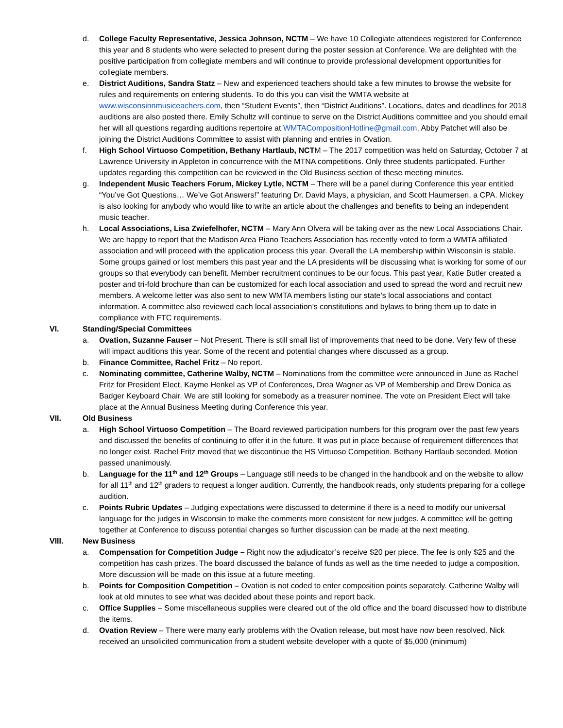d. College Faculty Representative, Jessica Johnson, NCTM – We have 10 Collegiate attendees registered for Conference this year and 8 students who were selected to present during the poster session at Conference. We are delighted with the positive participation from collegiate members and will continue to provide professional development opportunities for collegiate members.
e. District Auditions, Sandra Statz – New and experienced teachers should take a few minutes to browse the website for rules and requirements on entering students. To do this you can visit the WMTA website at www.wisconsinnmusiceachers.com, then “Student Events”, then “District Auditions”. Locations, dates and deadlines for 2018 auditions are also posted there. Emily Schultz will continue to serve on the District Auditions committee and you should email her will all questions regarding auditions repertoire at WMTACompositionHotline@gmail.com. Abby Patchet will also be joining the District Auditions Committee to assist with planning and entries in Ovation.
f. High School Virtuoso Competition, Bethany Hartlaub, NCTM – The 2017 competition was held on Saturday, October 7 at Lawrence University in Appleton in concurrence with the MTNA competitions. Only three students participated. Further updates regarding this competition can be reviewed in the Old Business section of these meeting minutes.
g. Independent Music Teachers Forum, Mickey Lytle, NCTM – There will be a panel during Conference this year entitled “You’ve Got Questions… We’ve Got Answers!” featuring Dr. David Mays, a physician, and Scott Haumersen, a CPA. Mickey is also looking for anybody who would like to write an article about the challenges and benefits to being an independent music teacher.
h. Local Associations, Lisa Zwiefelhofer, NCTM – Mary Ann Olvera will be taking over as the new Local Associations Chair. We are happy to report that the Madison Area Piano Teachers Association has recently voted to form a WMTA affiliated association and will proceed with the application process this year. Overall the LA membership within Wisconsin is stable. Some groups gained or lost members this past year and the LA presidents will be discussing what is working for some of our groups so that everybody can benefit. Member recruitment continues to be our focus. This past year, Katie Butler created a poster and tri-fold brochure than can be customized for each local association and used to spread the word and recruit new members. A welcome letter was also sent to new WMTA members listing our state’s local associations and contact information. A committee also reviewed each local association’s constitutions and bylaws to bring them up to date in compliance with FTC requirements.
VI. Standing/Special Committees
a. Ovation, Suzanne Fauser – Not Present. There is still small list of improvements that need to be done. Very few of these will impact auditions this year. Some of the recent and potential changes where discussed as a group.
b. Finance Committee, Rachel Fritz – No report.
c. Nominating committee, Catherine Walby, NCTM – Nominations from the committee were announced in June as Rachel Fritz for President Elect, Kayme Henkel as VP of Conferences, Drea Wagner as VP of Membership and Drew Donica as Badger Keyboard Chair. We are still looking for somebody as a treasurer nominee. The vote on President Elect will take place at the Annual Business Meeting during Conference this year.
VII. Old Business
a. High School Virtuoso Competition – The Board reviewed participation numbers for this program over the past few years and discussed the benefits of continuing to offer it in the future. It was put in place because of requirement differences that no longer exist. Rachel Fritz moved that we discontinue the HS Virtuoso Competition. Bethany Hartlaub seconded. Motion passed unanimously.
b. Language for the 11<sup>th</sup> and 12<sup>th</sup> Groups – Language still needs to be changed in the handbook and on the website to allow for all 11<sup>th</sup> and 12<sup>th</sup> graders to request a longer audition. Currently, the handbook reads, only students preparing for a college audition.
c. Points Rubric Updates – Judging expectations were discussed to determine if there is a need to modify our universal language for the judges in Wisconsin to make the comments more consistent for new judges. A committee will be getting together at Conference to discuss potential changes so further discussion can be made at the next meeting.
VIII. New Business
a. Compensation for Competition Judge – Right now the adjudicator’s receive $20 per piece. The fee is only $25 and the competition has cash prizes. The board discussed the balance of funds as well as the time needed to judge a composition. More discussion will be made on this issue at a future meeting.
b. Points for Composition Competition – Ovation is not coded to enter composition points separately. Catherine Walby will look at old minutes to see what was decided about these points and report back.
c. Office Supplies – Some miscellaneous supplies were cleared out of the old office and the board discussed how to distribute the items.
d. Ovation Review – There were many early problems with the Ovation release, but most have now been resolved. Nick received an unsolicited communication from a student website developer with a quote of $5,000 (minimum)